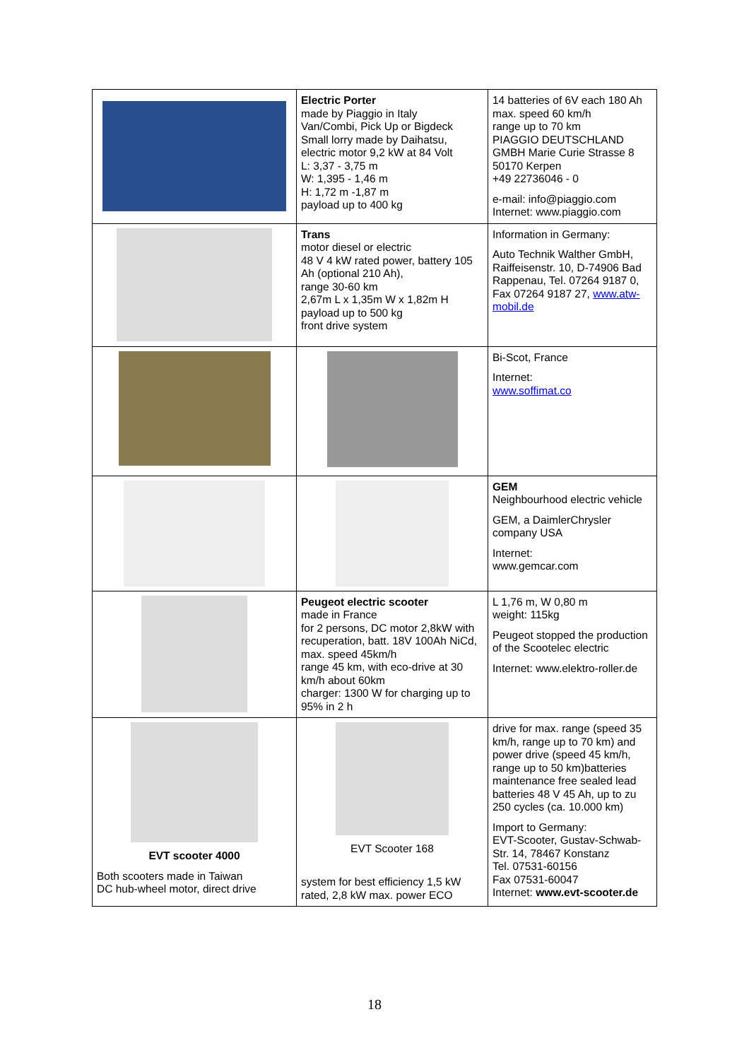| | Electric Porter made by Piaggio in Italy Van/Combi, Pick Up or Bigdeck Small lorry made by Daihatsu, electric motor 9,2 kW at 84 Volt L: 3,37 - 3,75 m W: 1,395 - 1,46 m H: 1,72 m -1,87 m payload up to 400 kg | 14 batteries of 6V each 180 Ah max. speed 60 km/h range up to 70 km PIAGGIO DEUTSCHLAND GMBH Marie Curie Strasse 8 50170 Kerpen +49 22736046 - 0 e-mail: info@piaggio.com Internet: www.piaggio.com |
| | Trans motor diesel or electric 48 V 4 kW rated power, battery 105 Ah (optional 210 Ah), range 30-60 km 2,67m L x 1,35m W x 1,82m H payload up to 500 kg front drive system | Information in Germany: Auto Technik Walther GmbH, Raiffeisenstr. 10, D-74906 Bad Rappenau, Tel. 07264 9187 0, Fax 07264 9187 27, www.atw-mobil.de |
| | | Bi-Scot, France Internet: www.soffimat.co |
| | | GEM Neighbourhood electric vehicle GEM, a DaimlerChrysler company USA Internet: www.gemcar.com |
| | Peugeot electric scooter made in France for 2 persons, DC motor 2,8kW with recuperation, batt. 18V 100Ah NiCd, max. speed 45km/h range 45 km, with eco-drive at 30 km/h about 60km charger: 1300 W for charging up to 95% in 2 h | L 1,76 m, W 0,80 m weight: 115kg Peugeot stopped the production of the Scootelec electric Internet: www.elektro-roller.de |
| EVT scooter 4000 Both scooters made in Taiwan DC hub-wheel motor, direct drive | EVT Scooter 168 system for best efficiency 1,5 kW rated, 2,8 kW max. power ECO | drive for max. range (speed 35 km/h, range up to 70 km) and power drive (speed 45 km/h, range up to 50 km)batteries maintenance free sealed lead batteries 48 V 45 Ah, up to zu 250 cycles (ca. 10.000 km) Import to Germany: EVT-Scooter, Gustav-Schwab-Str. 14, 78467 Konstanz Tel. 07531-60156 Fax 07531-60047 Internet: www.evt-scooter.de |
18